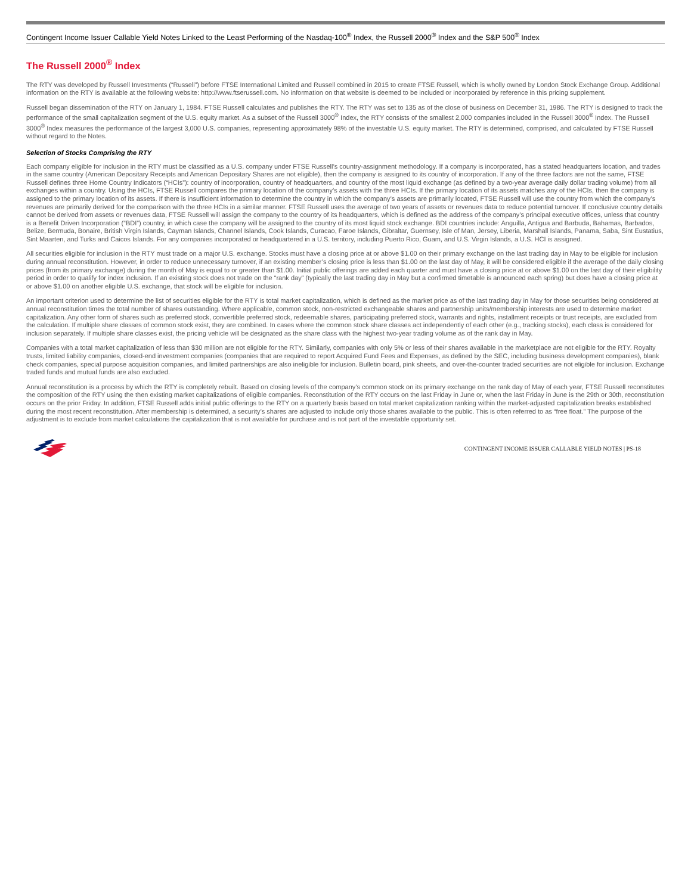Contingent Income Issuer Callable Yield Notes Linked to the Least Performing of the Nasdaq-100<sup>®</sup> Index, the Russell 2000<sup>®</sup> Index and the S&P 500<sup>®</sup> Index
The Russell 2000<sup>®</sup> Index
The RTY was developed by Russell Investments (“Russell”) before FTSE International Limited and Russell combined in 2015 to create FTSE Russell, which is wholly owned by London Stock Exchange Group. Additional information on the RTY is available at the following website: http://www.ftserussell.com. No information on that website is deemed to be included or incorporated by reference in this pricing supplement.
Russell began dissemination of the RTY on January 1, 1984. FTSE Russell calculates and publishes the RTY. The RTY was set to 135 as of the close of business on December 31, 1986. The RTY is designed to track the performance of the small capitalization segment of the U.S. equity market. As a subset of the Russell 3000<sup>®</sup> Index, the RTY consists of the smallest 2,000 companies included in the Russell 3000<sup>®</sup> Index. The Russell 3000<sup>®</sup> Index measures the performance of the largest 3,000 U.S. companies, representing approximately 98% of the investable U.S. equity market. The RTY is determined, comprised, and calculated by FTSE Russell without regard to the Notes.
Selection of Stocks Comprising the RTY
Each company eligible for inclusion in the RTY must be classified as a U.S. company under FTSE Russell’s country-assignment methodology. If a company is incorporated, has a stated headquarters location, and trades in the same country (American Depositary Receipts and American Depositary Shares are not eligible), then the company is assigned to its country of incorporation. If any of the three factors are not the same, FTSE Russell defines three Home Country Indicators (“HCIs”): country of incorporation, country of headquarters, and country of the most liquid exchange (as defined by a two-year average daily dollar trading volume) from all exchanges within a country. Using the HCIs, FTSE Russell compares the primary location of the company’s assets with the three HCIs. If the primary location of its assets matches any of the HCIs, then the company is assigned to the primary location of its assets. If there is insufficient information to determine the country in which the company’s assets are primarily located, FTSE Russell will use the country from which the company’s revenues are primarily derived for the comparison with the three HCIs in a similar manner. FTSE Russell uses the average of two years of assets or revenues data to reduce potential turnover. If conclusive country details cannot be derived from assets or revenues data, FTSE Russell will assign the company to the country of its headquarters, which is defined as the address of the company’s principal executive offices, unless that country is a Benefit Driven Incorporation (“BDI”) country, in which case the company will be assigned to the country of its most liquid stock exchange. BDI countries include: Anguilla, Antigua and Barbuda, Bahamas, Barbados, Belize, Bermuda, Bonaire, British Virgin Islands, Cayman Islands, Channel Islands, Cook Islands, Curacao, Faroe Islands, Gibraltar, Guernsey, Isle of Man, Jersey, Liberia, Marshall Islands, Panama, Saba, Sint Eustatius, Sint Maarten, and Turks and Caicos Islands. For any companies incorporated or headquartered in a U.S. territory, including Puerto Rico, Guam, and U.S. Virgin Islands, a U.S. HCI is assigned.
All securities eligible for inclusion in the RTY must trade on a major U.S. exchange. Stocks must have a closing price at or above $1.00 on their primary exchange on the last trading day in May to be eligible for inclusion during annual reconstitution. However, in order to reduce unnecessary turnover, if an existing member’s closing price is less than $1.00 on the last day of May, it will be considered eligible if the average of the daily closing prices (from its primary exchange) during the month of May is equal to or greater than $1.00. Initial public offerings are added each quarter and must have a closing price at or above $1.00 on the last day of their eligibility period in order to qualify for index inclusion. If an existing stock does not trade on the “rank day” (typically the last trading day in May but a confirmed timetable is announced each spring) but does have a closing price at or above $1.00 on another eligible U.S. exchange, that stock will be eligible for inclusion.
An important criterion used to determine the list of securities eligible for the RTY is total market capitalization, which is defined as the market price as of the last trading day in May for those securities being considered at annual reconstitution times the total number of shares outstanding. Where applicable, common stock, non-restricted exchangeable shares and partnership units/membership interests are used to determine market capitalization. Any other form of shares such as preferred stock, convertible preferred stock, redeemable shares, participating preferred stock, warrants and rights, installment receipts or trust receipts, are excluded from the calculation. If multiple share classes of common stock exist, they are combined. In cases where the common stock share classes act independently of each other (e.g., tracking stocks), each class is considered for inclusion separately. If multiple share classes exist, the pricing vehicle will be designated as the share class with the highest two-year trading volume as of the rank day in May.
Companies with a total market capitalization of less than $30 million are not eligible for the RTY. Similarly, companies with only 5% or less of their shares available in the marketplace are not eligible for the RTY. Royalty trusts, limited liability companies, closed-end investment companies (companies that are required to report Acquired Fund Fees and Expenses, as defined by the SEC, including business development companies), blank check companies, special purpose acquisition companies, and limited partnerships are also ineligible for inclusion. Bulletin board, pink sheets, and over-the-counter traded securities are not eligible for inclusion. Exchange traded funds and mutual funds are also excluded.
Annual reconstitution is a process by which the RTY is completely rebuilt. Based on closing levels of the company’s common stock on its primary exchange on the rank day of May of each year, FTSE Russell reconstitutes the composition of the RTY using the then existing market capitalizations of eligible companies. Reconstitution of the RTY occurs on the last Friday in June or, when the last Friday in June is the 29th or 30th, reconstitution occurs on the prior Friday. In addition, FTSE Russell adds initial public offerings to the RTY on a quarterly basis based on total market capitalization ranking within the market-adjusted capitalization breaks established during the most recent reconstitution. After membership is determined, a security’s shares are adjusted to include only those shares available to the public. This is often referred to as “free float.” The purpose of the adjustment is to exclude from market calculations the capitalization that is not available for purchase and is not part of the investable opportunity set.
CONTINGENT INCOME ISSUER CALLABLE YIELD NOTES | PS-18